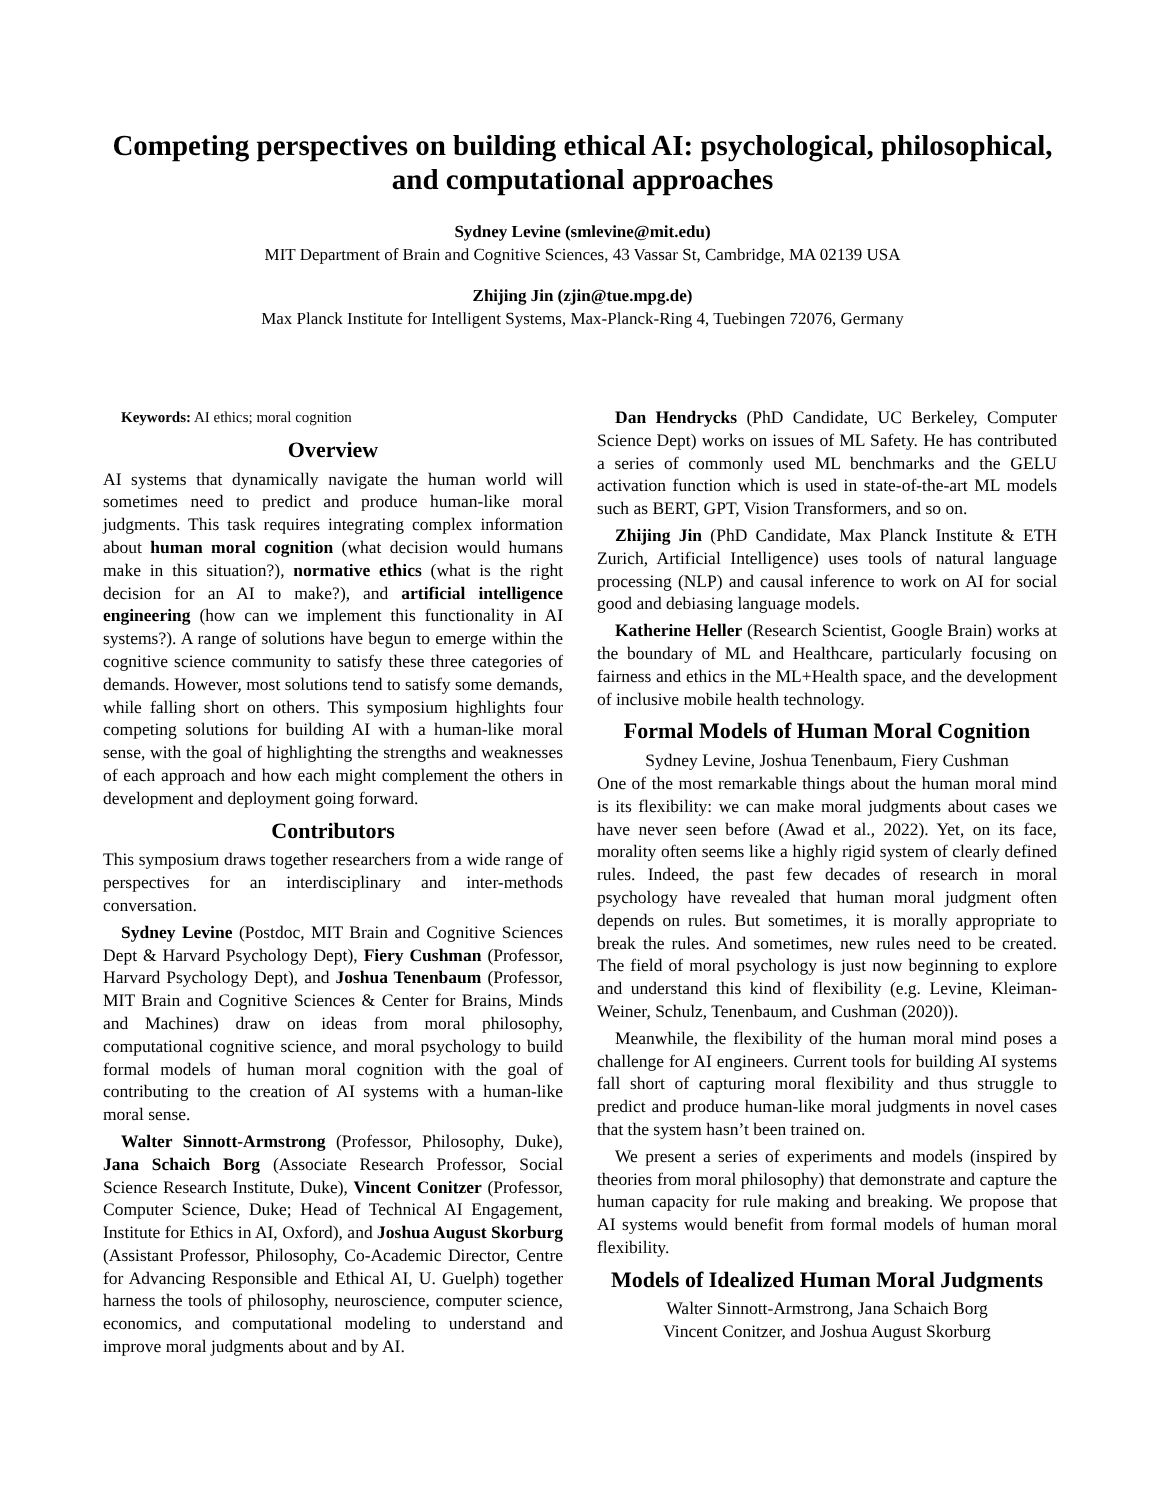Competing perspectives on building ethical AI: psychological, philosophical, and computational approaches
Sydney Levine (smlevine@mit.edu)
MIT Department of Brain and Cognitive Sciences, 43 Vassar St, Cambridge, MA 02139 USA
Zhijing Jin (zjin@tue.mpg.de)
Max Planck Institute for Intelligent Systems, Max-Planck-Ring 4, Tuebingen 72076, Germany
Keywords: AI ethics; moral cognition
Overview
AI systems that dynamically navigate the human world will sometimes need to predict and produce human-like moral judgments. This task requires integrating complex information about human moral cognition (what decision would humans make in this situation?), normative ethics (what is the right decision for an AI to make?), and artificial intelligence engineering (how can we implement this functionality in AI systems?). A range of solutions have begun to emerge within the cognitive science community to satisfy these three categories of demands. However, most solutions tend to satisfy some demands, while falling short on others. This symposium highlights four competing solutions for building AI with a human-like moral sense, with the goal of highlighting the strengths and weaknesses of each approach and how each might complement the others in development and deployment going forward.
Contributors
This symposium draws together researchers from a wide range of perspectives for an interdisciplinary and inter-methods conversation.
Sydney Levine (Postdoc, MIT Brain and Cognitive Sciences Dept & Harvard Psychology Dept), Fiery Cushman (Professor, Harvard Psychology Dept), and Joshua Tenenbaum (Professor, MIT Brain and Cognitive Sciences & Center for Brains, Minds and Machines) draw on ideas from moral philosophy, computational cognitive science, and moral psychology to build formal models of human moral cognition with the goal of contributing to the creation of AI systems with a human-like moral sense.
Walter Sinnott-Armstrong (Professor, Philosophy, Duke), Jana Schaich Borg (Associate Research Professor, Social Science Research Institute, Duke), Vincent Conitzer (Professor, Computer Science, Duke; Head of Technical AI Engagement, Institute for Ethics in AI, Oxford), and Joshua August Skorburg (Assistant Professor, Philosophy, Co-Academic Director, Centre for Advancing Responsible and Ethical AI, U. Guelph) together harness the tools of philosophy, neuroscience, computer science, economics, and computational modeling to understand and improve moral judgments about and by AI.
Dan Hendrycks (PhD Candidate, UC Berkeley, Computer Science Dept) works on issues of ML Safety. He has contributed a series of commonly used ML benchmarks and the GELU activation function which is used in state-of-the-art ML models such as BERT, GPT, Vision Transformers, and so on.
Zhijing Jin (PhD Candidate, Max Planck Institute & ETH Zurich, Artificial Intelligence) uses tools of natural language processing (NLP) and causal inference to work on AI for social good and debiasing language models.
Katherine Heller (Research Scientist, Google Brain) works at the boundary of ML and Healthcare, particularly focusing on fairness and ethics in the ML+Health space, and the development of inclusive mobile health technology.
Formal Models of Human Moral Cognition
Sydney Levine, Joshua Tenenbaum, Fiery Cushman
One of the most remarkable things about the human moral mind is its flexibility: we can make moral judgments about cases we have never seen before (Awad et al., 2022). Yet, on its face, morality often seems like a highly rigid system of clearly defined rules. Indeed, the past few decades of research in moral psychology have revealed that human moral judgment often depends on rules. But sometimes, it is morally appropriate to break the rules. And sometimes, new rules need to be created. The field of moral psychology is just now beginning to explore and understand this kind of flexibility (e.g. Levine, Kleiman-Weiner, Schulz, Tenenbaum, and Cushman (2020)).
Meanwhile, the flexibility of the human moral mind poses a challenge for AI engineers. Current tools for building AI systems fall short of capturing moral flexibility and thus struggle to predict and produce human-like moral judgments in novel cases that the system hasn’t been trained on.
We present a series of experiments and models (inspired by theories from moral philosophy) that demonstrate and capture the human capacity for rule making and breaking. We propose that AI systems would benefit from formal models of human moral flexibility.
Models of Idealized Human Moral Judgments
Walter Sinnott-Armstrong, Jana Schaich Borg
Vincent Conitzer, and Joshua August Skorburg